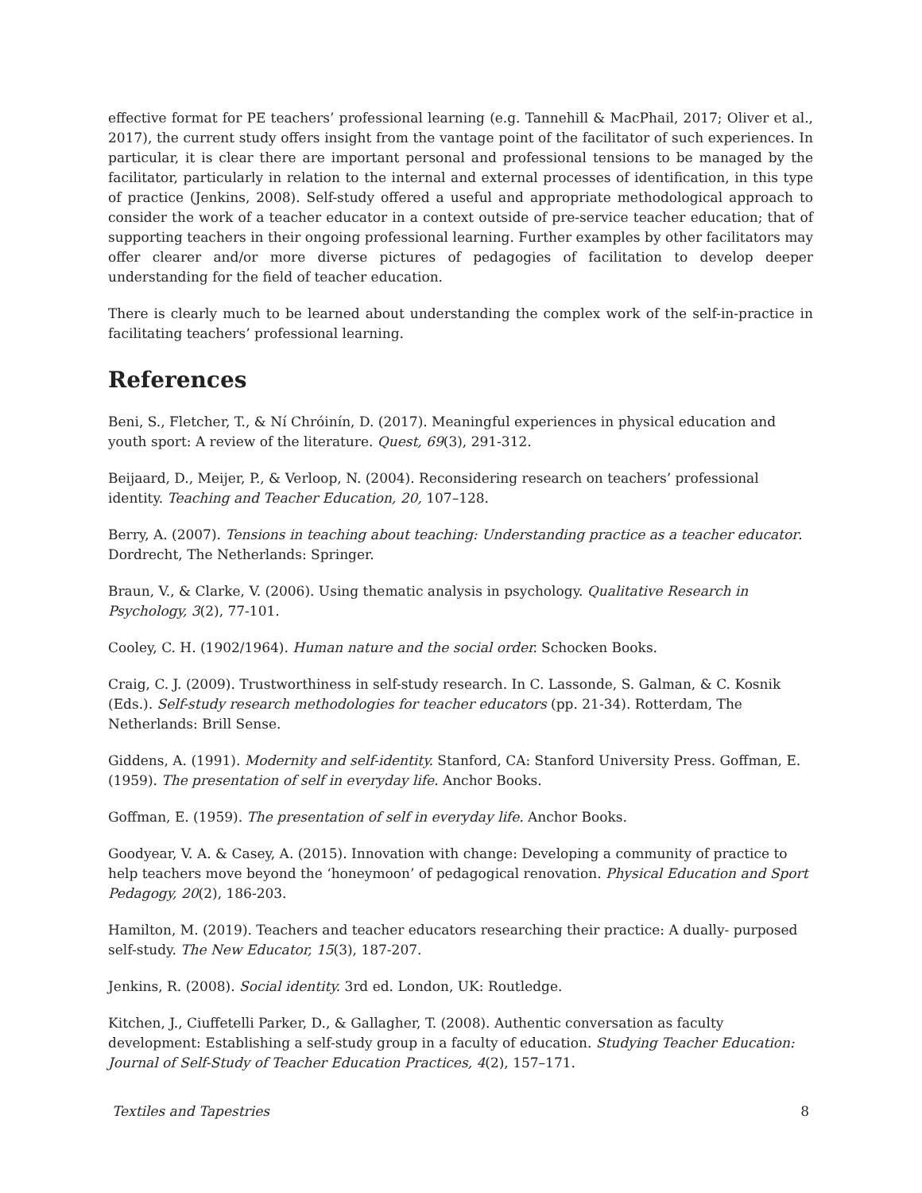effective format for PE teachers’ professional learning (e.g. Tannehill & MacPhail, 2017; Oliver et al., 2017), the current study offers insight from the vantage point of the facilitator of such experiences. In particular, it is clear there are important personal and professional tensions to be managed by the facilitator, particularly in relation to the internal and external processes of identification, in this type of practice (Jenkins, 2008). Self-study offered a useful and appropriate methodological approach to consider the work of a teacher educator in a context outside of pre-service teacher education; that of supporting teachers in their ongoing professional learning. Further examples by other facilitators may offer clearer and/or more diverse pictures of pedagogies of facilitation to develop deeper understanding for the field of teacher education.
There is clearly much to be learned about understanding the complex work of the self-in-practice in facilitating teachers’ professional learning.
References
Beni, S., Fletcher, T., & Ní Chróinín, D. (2017). Meaningful experiences in physical education and youth sport: A review of the literature. Quest, 69(3), 291-312.
Beijaard, D., Meijer, P., & Verloop, N. (2004). Reconsidering research on teachers’ professional identity. Teaching and Teacher Education, 20, 107–128.
Berry, A. (2007). Tensions in teaching about teaching: Understanding practice as a teacher educator. Dordrecht, The Netherlands: Springer.
Braun, V., & Clarke, V. (2006). Using thematic analysis in psychology. Qualitative Research in Psychology, 3(2), 77-101.
Cooley, C. H. (1902/1964). Human nature and the social order. Schocken Books.
Craig, C. J. (2009). Trustworthiness in self-study research. In C. Lassonde, S. Galman, & C. Kosnik (Eds.). Self-study research methodologies for teacher educators (pp. 21-34). Rotterdam, The Netherlands: Brill Sense.
Giddens, A. (1991). Modernity and self-identity. Stanford, CA: Stanford University Press. Goffman, E. (1959). The presentation of self in everyday life. Anchor Books.
Goffman, E. (1959). The presentation of self in everyday life. Anchor Books.
Goodyear, V. A. & Casey, A. (2015). Innovation with change: Developing a community of practice to help teachers move beyond the ‘honeymoon’ of pedagogical renovation. Physical Education and Sport Pedagogy, 20(2), 186-203.
Hamilton, M. (2019). Teachers and teacher educators researching their practice: A dually- purposed self-study. The New Educator, 15(3), 187-207.
Jenkins, R. (2008). Social identity. 3rd ed. London, UK: Routledge.
Kitchen, J., Ciuffetelli Parker, D., & Gallagher, T. (2008). Authentic conversation as faculty development: Establishing a self-study group in a faculty of education. Studying Teacher Education: Journal of Self-Study of Teacher Education Practices, 4(2), 157–171.
Textiles and Tapestries 8